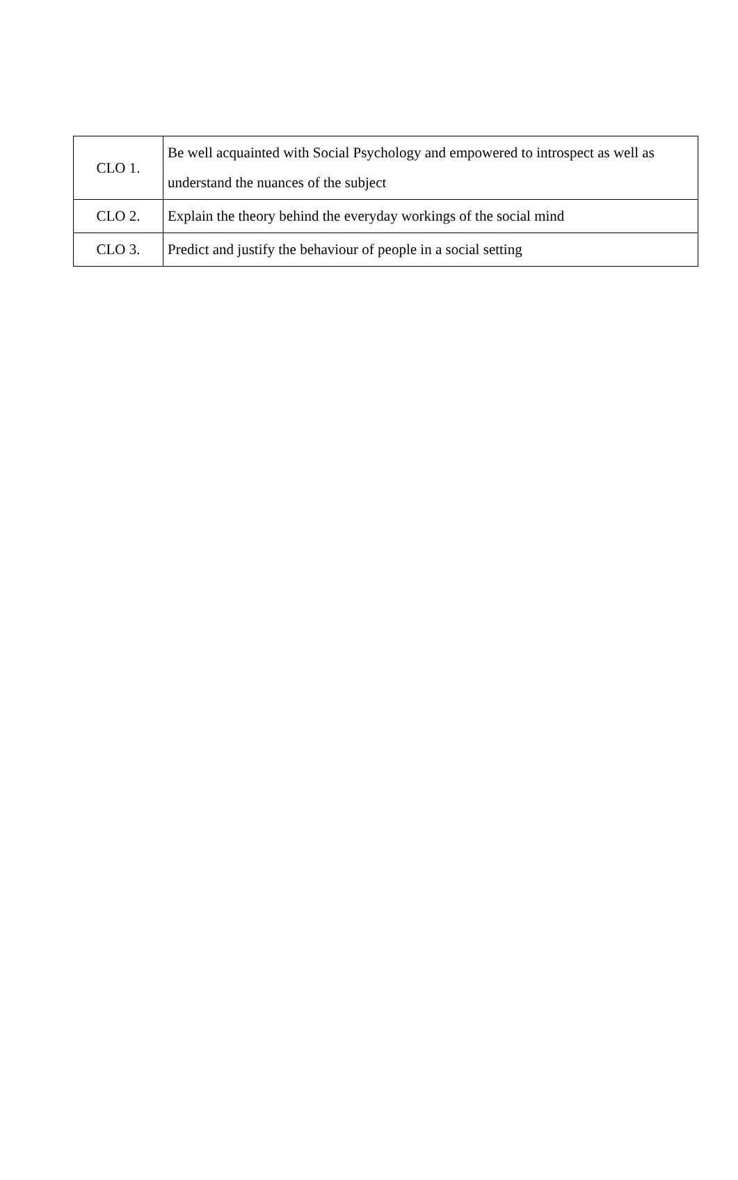| CLO 1. | Be well acquainted with Social Psychology and empowered to introspect as well as understand the nuances of the subject |
| CLO 2. | Explain the theory behind the everyday workings of the social mind |
| CLO 3. | Predict and justify the behaviour of people in a social setting |